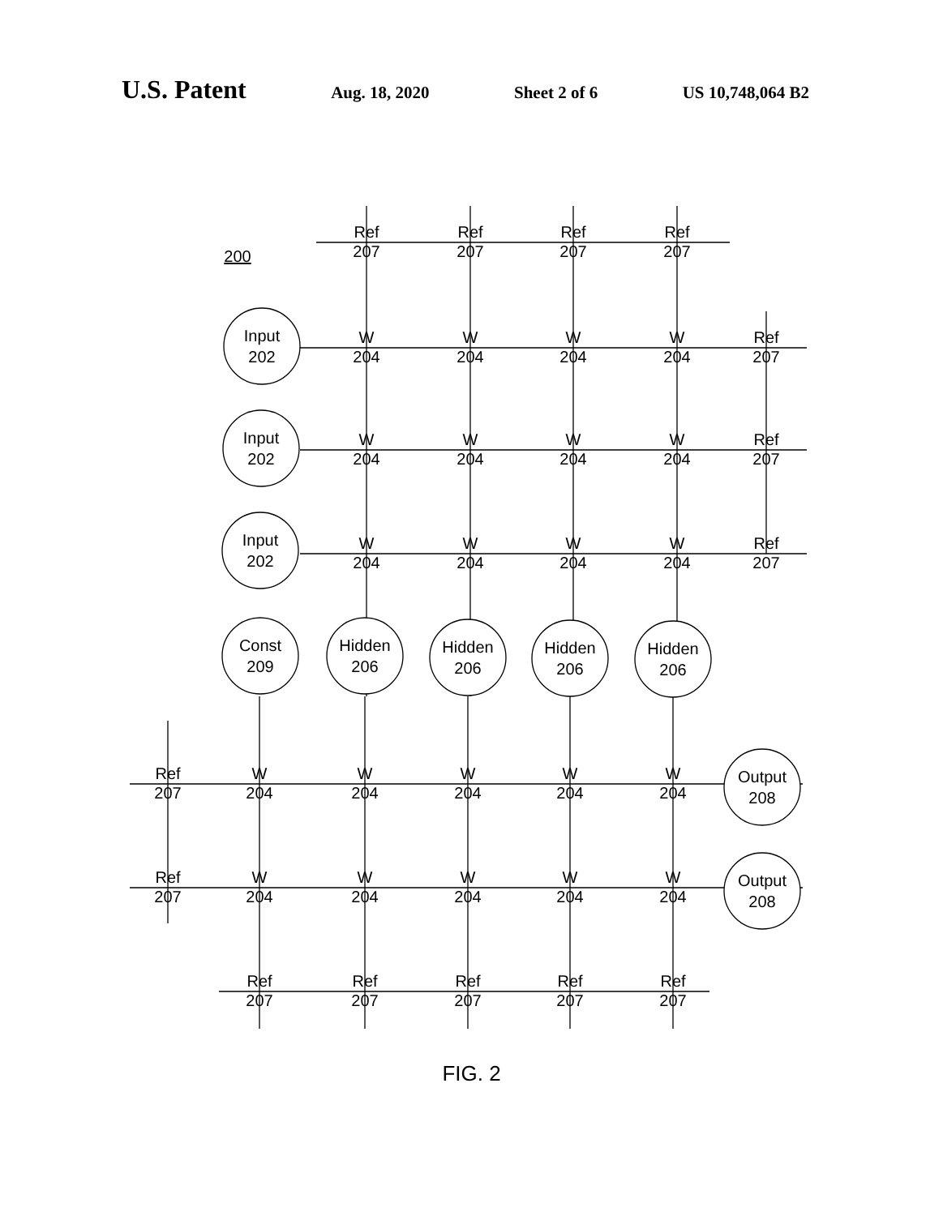U.S. Patent Aug. 18, 2020 Sheet 2 of 6 US 10,748,064 B2
200
Input
202
Input
202
Input
202
Const
209
Hidden
206
Hidden
206
Hidden
206
Hidden
206
Output
208
Output
208
Ref
207
Ref
207
Ref
207
Ref
207
W
204
W
204
W
204
W
204
Ref
207
W
204
W
204
W
204
W
204
Ref
207
W
204
W
204
W
204
W
204
Ref
207
Ref
207
W
204
W
204
W
204
W
204
W
204
Ref
207
W
204
W
204
W
204
W
204
W
204
Ref
207
Ref
207
Ref
207
Ref
207
Ref
207
FIG. 2